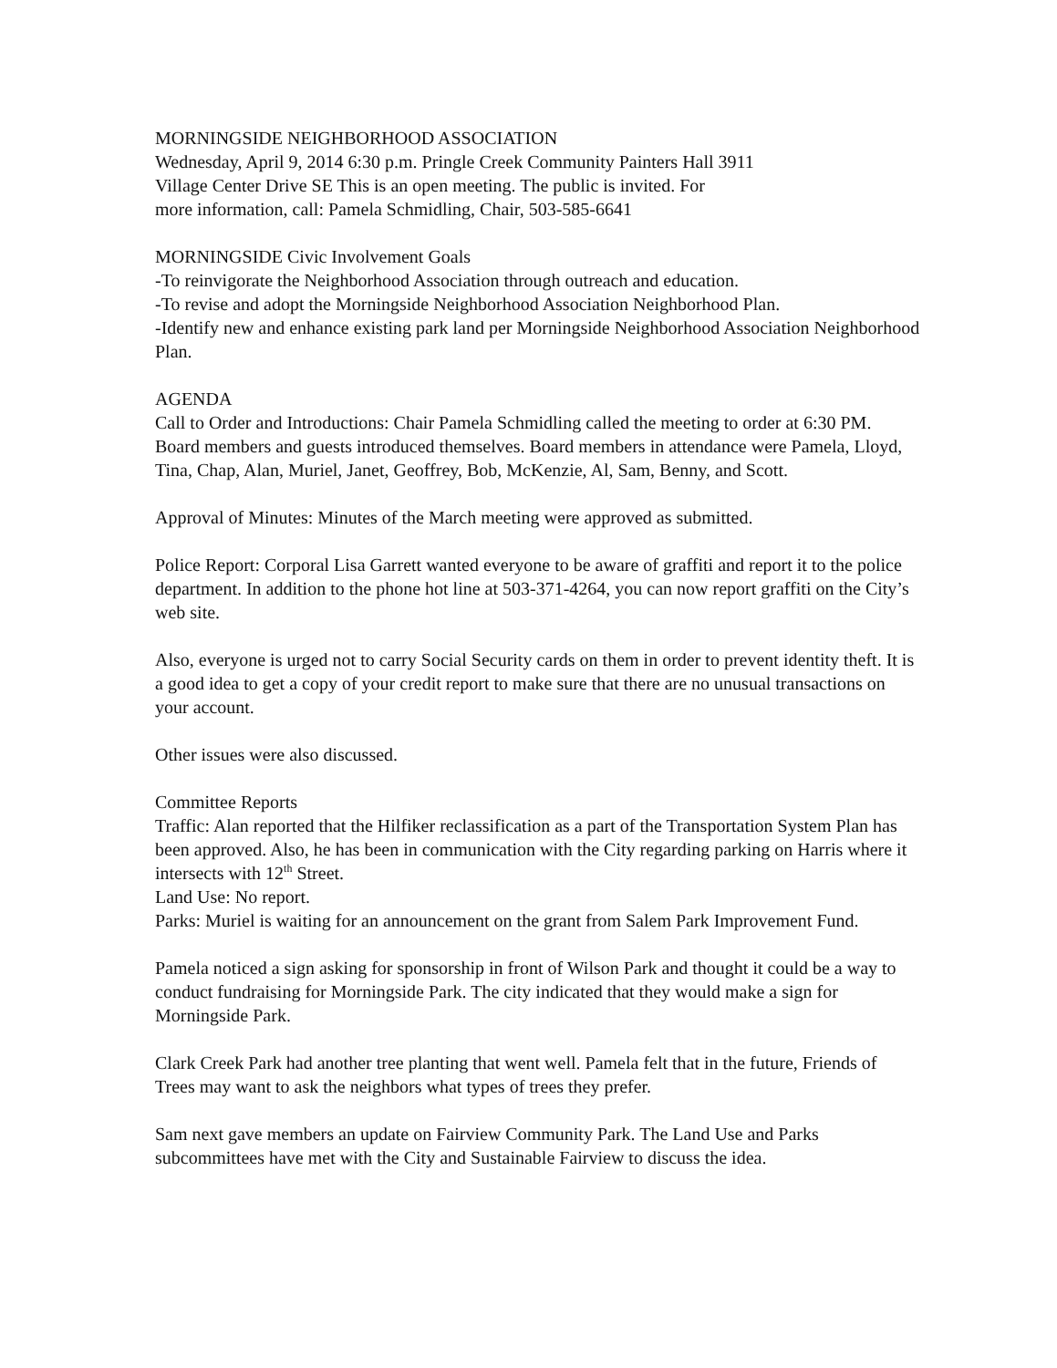MORNINGSIDE NEIGHBORHOOD ASSOCIATION
Wednesday, April 9, 2014 6:30 p.m. Pringle Creek Community Painters Hall 3911
Village Center Drive SE This is an open meeting. The public is invited. For
more information, call: Pamela Schmidling, Chair, 503-585-6641
MORNINGSIDE Civic Involvement Goals
-To reinvigorate the Neighborhood Association through outreach and education.
-To revise and adopt the Morningside Neighborhood Association Neighborhood Plan.
-Identify new and enhance existing park land per Morningside Neighborhood Association Neighborhood Plan.
AGENDA
Call to Order and Introductions: Chair Pamela Schmidling called the meeting to order at 6:30 PM. Board members and guests introduced themselves. Board members in attendance were Pamela, Lloyd, Tina, Chap, Alan, Muriel, Janet, Geoffrey, Bob, McKenzie, Al, Sam, Benny, and Scott.
Approval of Minutes: Minutes of the March meeting were approved as submitted.
Police Report: Corporal Lisa Garrett wanted everyone to be aware of graffiti and report it to the police department. In addition to the phone hot line at 503-371-4264, you can now report graffiti on the City’s web site.
Also, everyone is urged not to carry Social Security cards on them in order to prevent identity theft. It is a good idea to get a copy of your credit report to make sure that there are no unusual transactions on your account.
Other issues were also discussed.
Committee Reports
Traffic: Alan reported that the Hilfiker reclassification as a part of the Transportation System Plan has been approved. Also, he has been in communication with the City regarding parking on Harris where it intersects with 12<sup>th</sup> Street.
Land Use: No report.
Parks: Muriel is waiting for an announcement on the grant from Salem Park Improvement Fund.
Pamela noticed a sign asking for sponsorship in front of Wilson Park and thought it could be a way to conduct fundraising for Morningside Park. The city indicated that they would make a sign for Morningside Park.
Clark Creek Park had another tree planting that went well. Pamela felt that in the future, Friends of Trees may want to ask the neighbors what types of trees they prefer.
Sam next gave members an update on Fairview Community Park. The Land Use and Parks subcommittees have met with the City and Sustainable Fairview to discuss the idea.